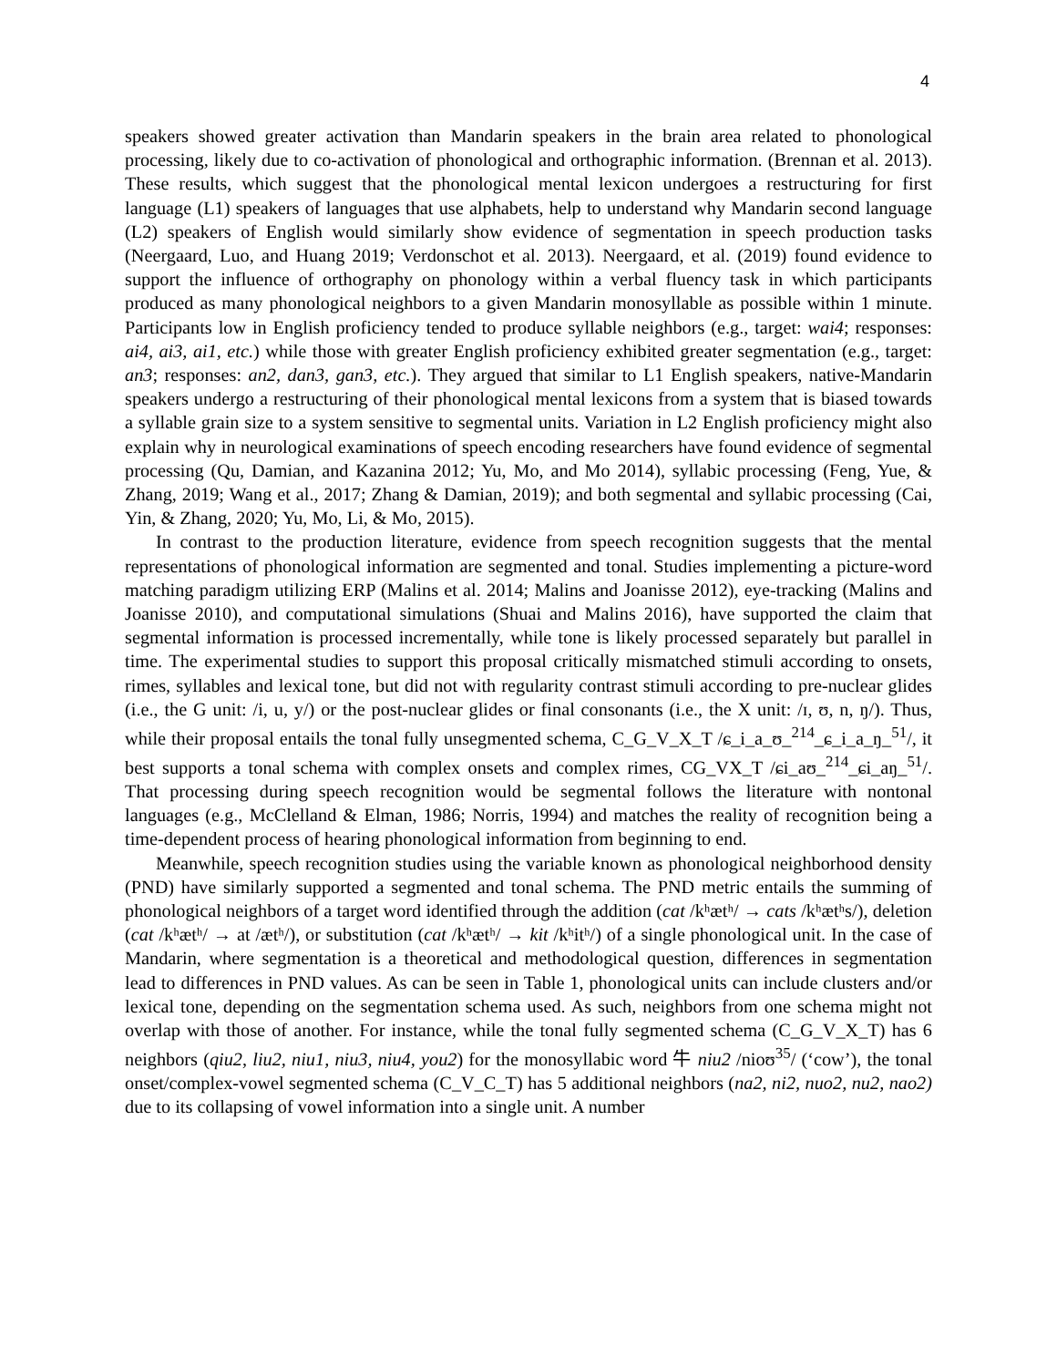4
speakers showed greater activation than Mandarin speakers in the brain area related to phonological processing, likely due to co-activation of phonological and orthographic information. (Brennan et al. 2013). These results, which suggest that the phonological mental lexicon undergoes a restructuring for first language (L1) speakers of languages that use alphabets, help to understand why Mandarin second language (L2) speakers of English would similarly show evidence of segmentation in speech production tasks (Neergaard, Luo, and Huang 2019; Verdonschot et al. 2013). Neergaard, et al. (2019) found evidence to support the influence of orthography on phonology within a verbal fluency task in which participants produced as many phonological neighbors to a given Mandarin monosyllable as possible within 1 minute. Participants low in English proficiency tended to produce syllable neighbors (e.g., target: wai4; responses: ai4, ai3, ai1, etc.) while those with greater English proficiency exhibited greater segmentation (e.g., target: an3; responses: an2, dan3, gan3, etc.). They argued that similar to L1 English speakers, native-Mandarin speakers undergo a restructuring of their phonological mental lexicons from a system that is biased towards a syllable grain size to a system sensitive to segmental units. Variation in L2 English proficiency might also explain why in neurological examinations of speech encoding researchers have found evidence of segmental processing (Qu, Damian, and Kazanina 2012; Yu, Mo, and Mo 2014), syllabic processing (Feng, Yue, & Zhang, 2019; Wang et al., 2017; Zhang & Damian, 2019); and both segmental and syllabic processing (Cai, Yin, & Zhang, 2020; Yu, Mo, Li, & Mo, 2015).
In contrast to the production literature, evidence from speech recognition suggests that the mental representations of phonological information are segmented and tonal. Studies implementing a picture-word matching paradigm utilizing ERP (Malins et al. 2014; Malins and Joanisse 2012), eye-tracking (Malins and Joanisse 2010), and computational simulations (Shuai and Malins 2016), have supported the claim that segmental information is processed incrementally, while tone is likely processed separately but parallel in time. The experimental studies to support this proposal critically mismatched stimuli according to onsets, rimes, syllables and lexical tone, but did not with regularity contrast stimuli according to pre-nuclear glides (i.e., the G unit: /i, u, y/) or the post-nuclear glides or final consonants (i.e., the X unit: /ɪ, ʊ, n, ŋ/). Thus, while their proposal entails the tonal fully unsegmented schema, C_G_V_X_T /ɕ_i_a_ʊ_<sup>214</sup>_ɕ_i_a_ŋ_<sup>51</sup>/, it best supports a tonal schema with complex onsets and complex rimes, CG_VX_T /ɕi_aʊ_<sup>214</sup>_ɕi_aŋ_<sup>51</sup>/. That processing during speech recognition would be segmental follows the literature with nontonal languages (e.g., McClelland & Elman, 1986; Norris, 1994) and matches the reality of recognition being a time-dependent process of hearing phonological information from beginning to end.
Meanwhile, speech recognition studies using the variable known as phonological neighborhood density (PND) have similarly supported a segmented and tonal schema. The PND metric entails the summing of phonological neighbors of a target word identified through the addition (cat /kʰætʰ/ → cats /kʰætʰs/), deletion (cat /kʰætʰ/ → at /ætʰ/), or substitution (cat /kʰætʰ/ → kit /kʰitʰ/) of a single phonological unit. In the case of Mandarin, where segmentation is a theoretical and methodological question, differences in segmentation lead to differences in PND values. As can be seen in Table 1, phonological units can include clusters and/or lexical tone, depending on the segmentation schema used. As such, neighbors from one schema might not overlap with those of another. For instance, while the tonal fully segmented schema (C_G_V_X_T) has 6 neighbors (qiu2, liu2, niu1, niu3, niu4, you2) for the monosyllabic word 牛 niu2 /nioʊ<sup>35</sup>/ (‘cow’), the tonal onset/complex-vowel segmented schema (C_V_C_T) has 5 additional neighbors (na2, ni2, nuo2, nu2, nao2) due to its collapsing of vowel information into a single unit. A number